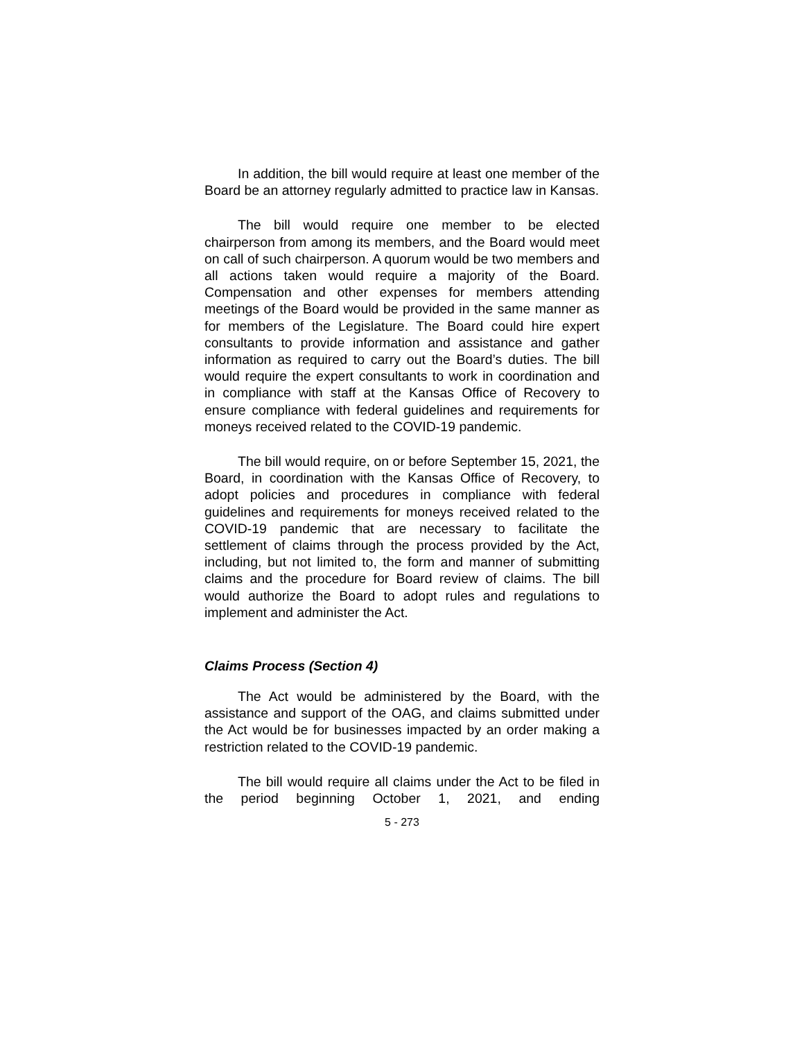In addition, the bill would require at least one member of the Board be an attorney regularly admitted to practice law in Kansas.
The bill would require one member to be elected chairperson from among its members, and the Board would meet on call of such chairperson. A quorum would be two members and all actions taken would require a majority of the Board. Compensation and other expenses for members attending meetings of the Board would be provided in the same manner as for members of the Legislature. The Board could hire expert consultants to provide information and assistance and gather information as required to carry out the Board’s duties. The bill would require the expert consultants to work in coordination and in compliance with staff at the Kansas Office of Recovery to ensure compliance with federal guidelines and requirements for moneys received related to the COVID-19 pandemic.
The bill would require, on or before September 15, 2021, the Board, in coordination with the Kansas Office of Recovery, to adopt policies and procedures in compliance with federal guidelines and requirements for moneys received related to the COVID-19 pandemic that are necessary to facilitate the settlement of claims through the process provided by the Act, including, but not limited to, the form and manner of submitting claims and the procedure for Board review of claims. The bill would authorize the Board to adopt rules and regulations to implement and administer the Act.
Claims Process (Section 4)
The Act would be administered by the Board, with the assistance and support of the OAG, and claims submitted under the Act would be for businesses impacted by an order making a restriction related to the COVID-19 pandemic.
The bill would require all claims under the Act to be filed in the period beginning October 1, 2021, and ending
5 - 273